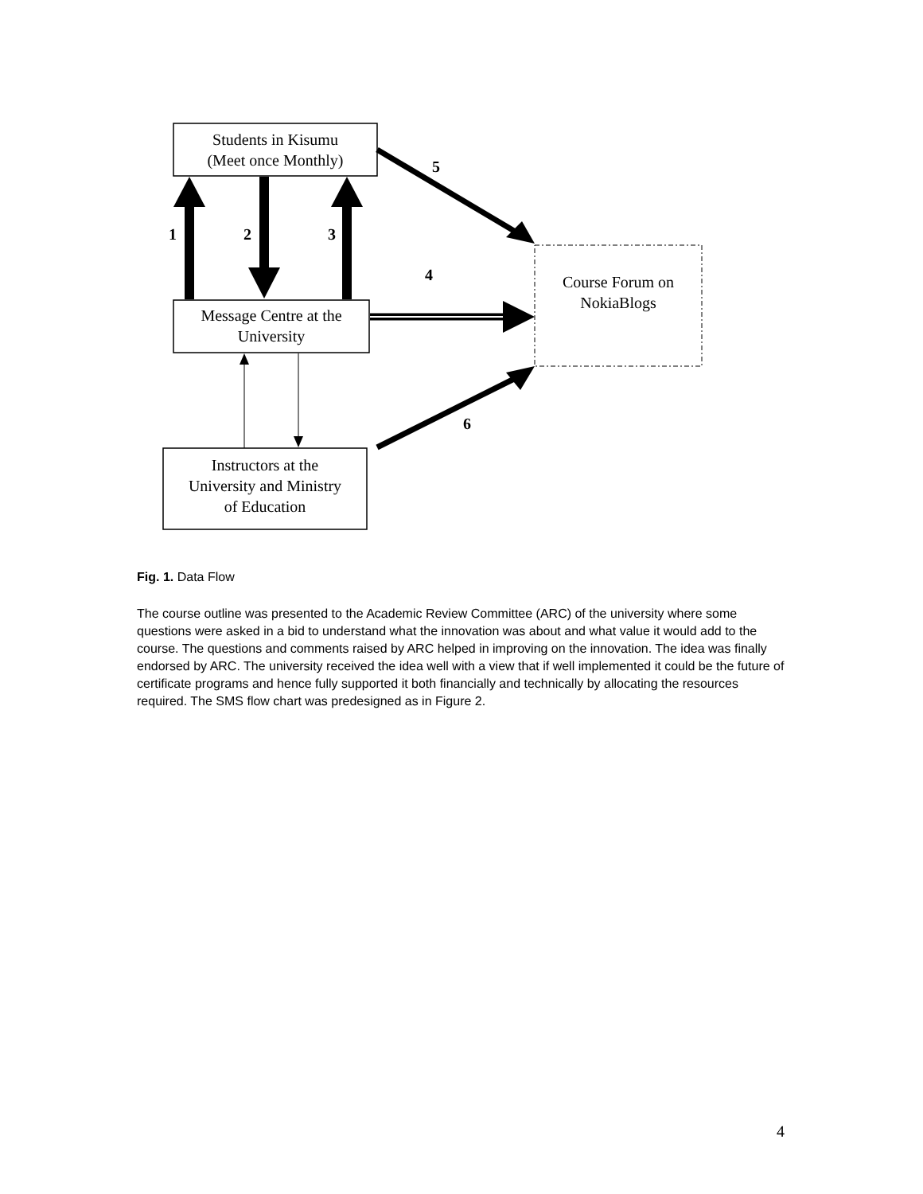Students in Kisumu
(Meet once Monthly)
Message Centre at the
University
Instructors at the
University and Ministry
of Education
Course Forum on
NokiaBlogs
1
2
3
4
5
6
Fig. 1. Data Flow
The course outline was presented to the Academic Review Committee (ARC) of the university where some questions were asked in a bid to understand what the innovation was about and what value it would add to the course. The questions and comments raised by ARC helped in improving on the innovation. The idea was finally endorsed by ARC. The university received the idea well with a view that if well implemented it could be the future of certificate programs and hence fully supported it both financially and technically by allocating the resources required. The SMS flow chart was predesigned as in Figure 2.
4